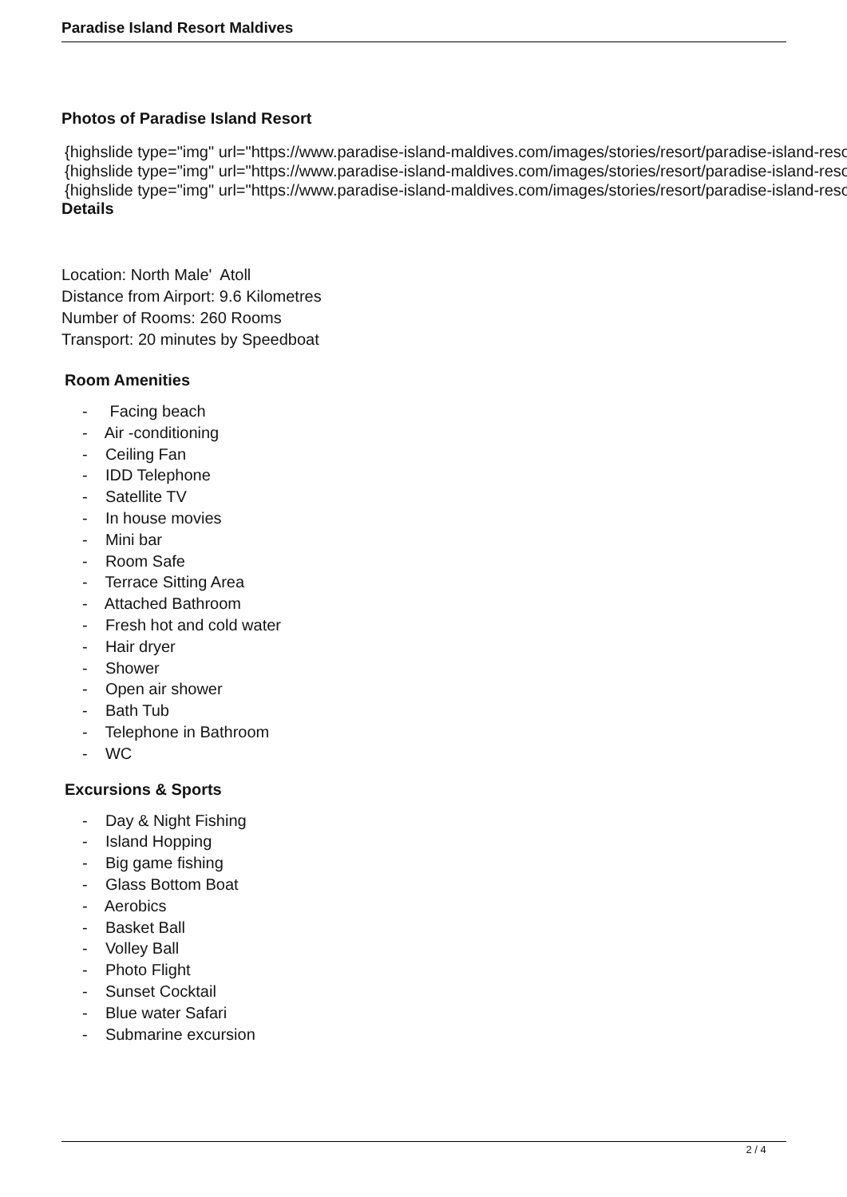Paradise Island Resort Maldives
Photos of Paradise Island Resort
{highslide type="img" url="https://www.paradise-island-maldives.com/images/stories/resort/paradise-island-resort.jpg"}
{highslide type="img" url="https://www.paradise-island-maldives.com/images/stories/resort/paradise-island-resort.jpg"}
{highslide type="img" url="https://www.paradise-island-maldives.com/images/stories/resort/paradise-island-resort.jpg"}
Details
Location: North Male' Atoll
Distance from Airport: 9.6 Kilometres
Number of Rooms: 260 Rooms
Transport: 20 minutes by Speedboat
Room Amenities
- Facing beach
- Air -conditioning
- Ceiling Fan
- IDD Telephone
- Satellite TV
- In house movies
- Mini bar
- Room Safe
- Terrace Sitting Area
- Attached Bathroom
- Fresh hot and cold water
- Hair dryer
- Shower
- Open air shower
- Bath Tub
- Telephone in Bathroom
- WC
Excursions & Sports
- Day & Night Fishing
- Island Hopping
- Big game fishing
- Glass Bottom Boat
- Aerobics
- Basket Ball
- Volley Ball
- Photo Flight
- Sunset Cocktail
- Blue water Safari
- Submarine excursion
2 / 4